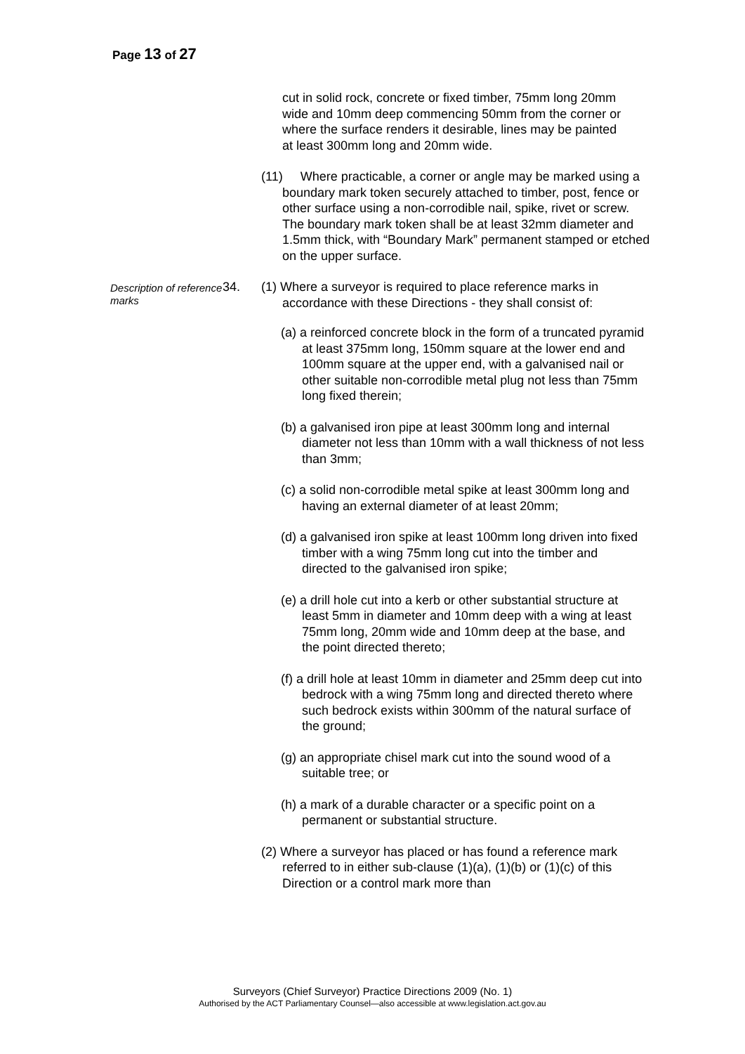Page 13 of 27
cut in solid rock, concrete or fixed timber, 75mm long 20mm wide and 10mm deep commencing 50mm from the corner or where the surface renders it desirable, lines may be painted at least 300mm long and 20mm wide.
(11) Where practicable, a corner or angle may be marked using a boundary mark token securely attached to timber, post, fence or other surface using a non-corrodible nail, spike, rivet or screw. The boundary mark token shall be at least 32mm diameter and 1.5mm thick, with “Boundary Mark” permanent stamped or etched on the upper surface.
Description of reference marks
34. (1) Where a surveyor is required to place reference marks in accordance with these Directions - they shall consist of:
(a) a reinforced concrete block in the form of a truncated pyramid at least 375mm long, 150mm square at the lower end and 100mm square at the upper end, with a galvanised nail or other suitable non-corrodible metal plug not less than 75mm long fixed therein;
(b) a galvanised iron pipe at least 300mm long and internal diameter not less than 10mm with a wall thickness of not less than 3mm;
(c) a solid non-corrodible metal spike at least 300mm long and having an external diameter of at least 20mm;
(d) a galvanised iron spike at least 100mm long driven into fixed timber with a wing 75mm long cut into the timber and directed to the galvanised iron spike;
(e) a drill hole cut into a kerb or other substantial structure at least 5mm in diameter and 10mm deep with a wing at least 75mm long, 20mm wide and 10mm deep at the base, and the point directed thereto;
(f) a drill hole at least 10mm in diameter and 25mm deep cut into bedrock with a wing 75mm long and directed thereto where such bedrock exists within 300mm of the natural surface of the ground;
(g) an appropriate chisel mark cut into the sound wood of a suitable tree; or
(h) a mark of a durable character or a specific point on a permanent or substantial structure.
(2) Where a surveyor has placed or has found a reference mark referred to in either sub-clause (1)(a), (1)(b) or (1)(c) of this Direction or a control mark more than
Surveyors (Chief Surveyor) Practice Directions 2009 (No. 1)
Authorised by the ACT Parliamentary Counsel—also accessible at www.legislation.act.gov.au